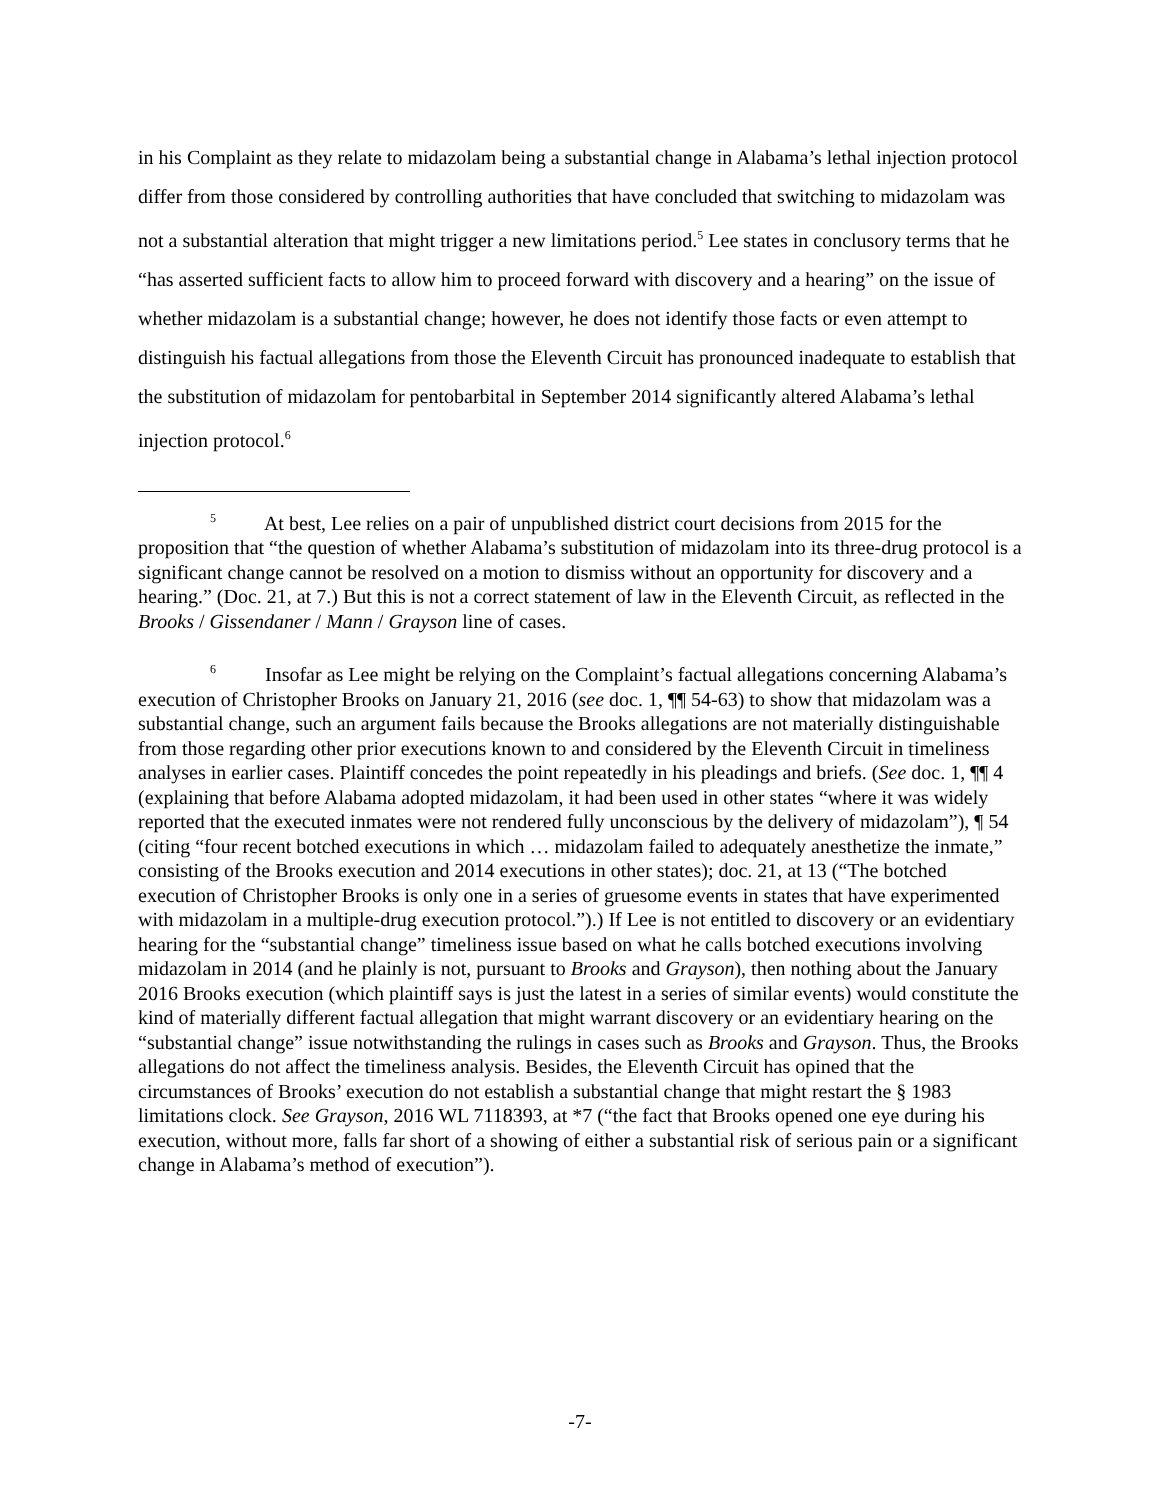in his Complaint as they relate to midazolam being a substantial change in Alabama’s lethal injection protocol differ from those considered by controlling authorities that have concluded that switching to midazolam was not a substantial alteration that might trigger a new limitations period.<sup>5</sup> Lee states in conclusory terms that he “has asserted sufficient facts to allow him to proceed forward with discovery and a hearing” on the issue of whether midazolam is a substantial change; however, he does not identify those facts or even attempt to distinguish his factual allegations from those the Eleventh Circuit has pronounced inadequate to establish that the substitution of midazolam for pentobarbital in September 2014 significantly altered Alabama’s lethal injection protocol.<sup>6</sup>
<sup>5</sup> At best, Lee relies on a pair of unpublished district court decisions from 2015 for the proposition that “the question of whether Alabama’s substitution of midazolam into its three-drug protocol is a significant change cannot be resolved on a motion to dismiss without an opportunity for discovery and a hearing.” (Doc. 21, at 7.) But this is not a correct statement of law in the Eleventh Circuit, as reflected in the Brooks / Gissendaner / Mann / Grayson line of cases.
<sup>6</sup> Insofar as Lee might be relying on the Complaint’s factual allegations concerning Alabama’s execution of Christopher Brooks on January 21, 2016 (see doc. 1, ¶¶ 54-63) to show that midazolam was a substantial change, such an argument fails because the Brooks allegations are not materially distinguishable from those regarding other prior executions known to and considered by the Eleventh Circuit in timeliness analyses in earlier cases. Plaintiff concedes the point repeatedly in his pleadings and briefs. (See doc. 1, ¶¶ 4 (explaining that before Alabama adopted midazolam, it had been used in other states “where it was widely reported that the executed inmates were not rendered fully unconscious by the delivery of midazolam”), ¶ 54 (citing “four recent botched executions in which … midazolam failed to adequately anesthetize the inmate,” consisting of the Brooks execution and 2014 executions in other states); doc. 21, at 13 (“The botched execution of Christopher Brooks is only one in a series of gruesome events in states that have experimented with midazolam in a multiple-drug execution protocol.”).) If Lee is not entitled to discovery or an evidentiary hearing for the “substantial change” timeliness issue based on what he calls botched executions involving midazolam in 2014 (and he plainly is not, pursuant to Brooks and Grayson), then nothing about the January 2016 Brooks execution (which plaintiff says is just the latest in a series of similar events) would constitute the kind of materially different factual allegation that might warrant discovery or an evidentiary hearing on the “substantial change” issue notwithstanding the rulings in cases such as Brooks and Grayson. Thus, the Brooks allegations do not affect the timeliness analysis. Besides, the Eleventh Circuit has opined that the circumstances of Brooks’ execution do not establish a substantial change that might restart the § 1983 limitations clock. See Grayson, 2016 WL 7118393, at *7 (“the fact that Brooks opened one eye during his execution, without more, falls far short of a showing of either a substantial risk of serious pain or a significant change in Alabama’s method of execution”).
-7-